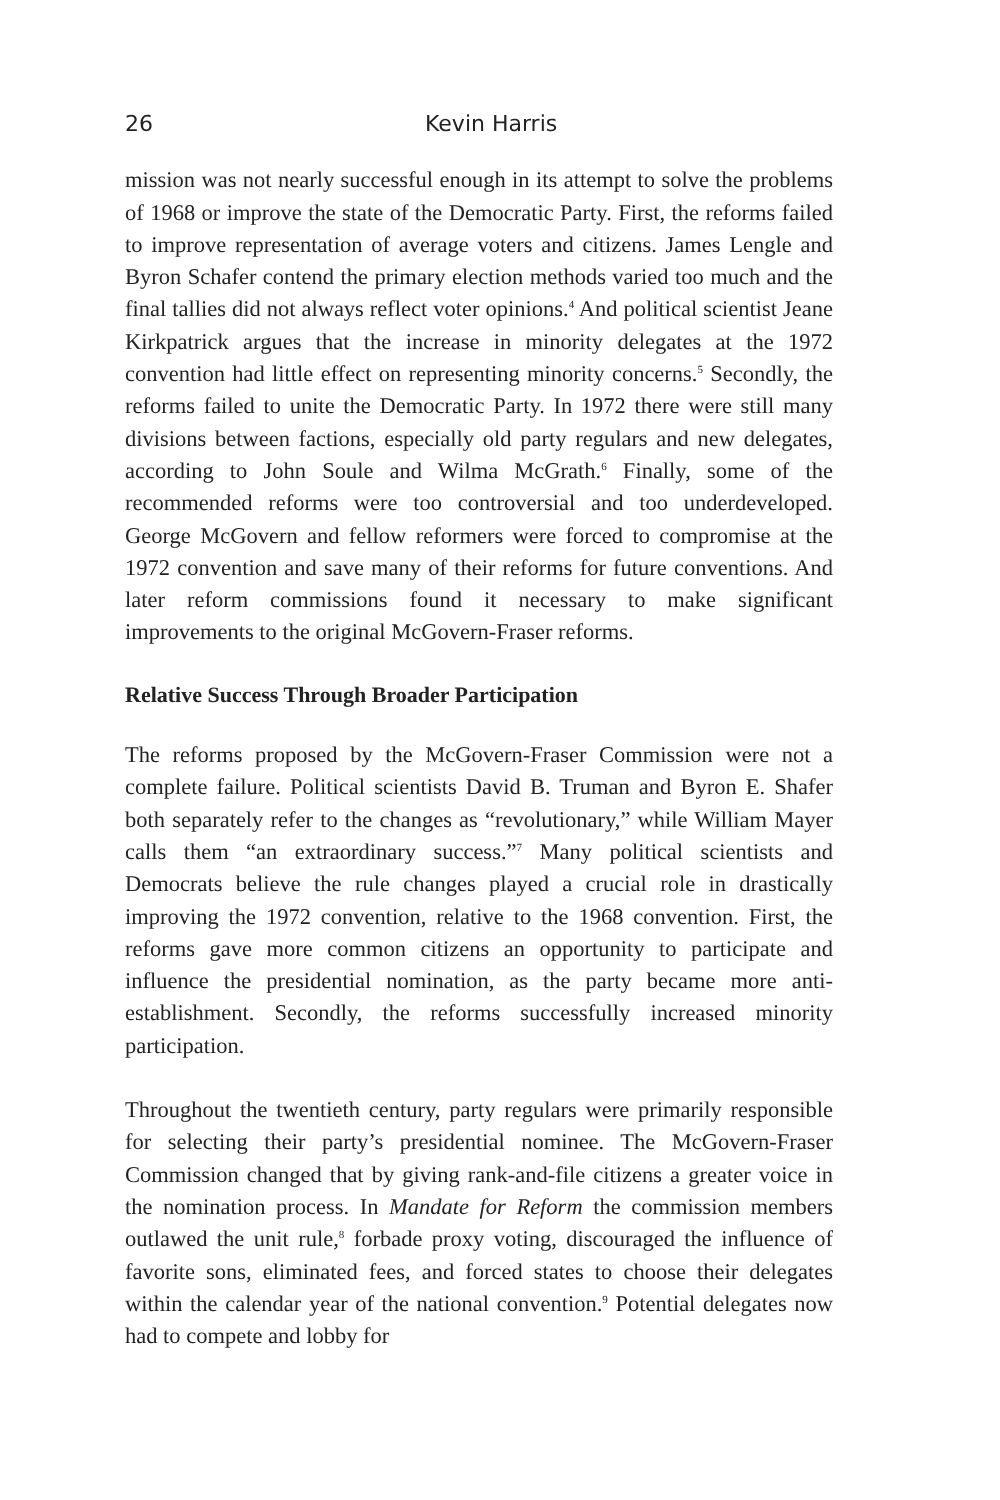26 Kevin Harris
mission was not nearly successful enough in its attempt to solve the problems of 1968 or improve the state of the Democratic Party. First, the reforms failed to improve representation of average voters and citizens. James Lengle and Byron Schafer contend the primary election methods varied too much and the final tallies did not always reflect voter opinions.<sup>4</sup> And political scientist Jeane Kirkpatrick argues that the increase in minority delegates at the 1972 convention had little effect on representing minority concerns.<sup>5</sup> Secondly, the reforms failed to unite the Democratic Party. In 1972 there were still many divisions between factions, especially old party regulars and new delegates, according to John Soule and Wilma McGrath.<sup>6</sup> Finally, some of the recommended reforms were too controversial and too underdeveloped. George McGovern and fellow reformers were forced to compromise at the 1972 convention and save many of their reforms for future conventions. And later reform commissions found it necessary to make significant improvements to the original McGovern-Fraser reforms.
Relative Success Through Broader Participation
The reforms proposed by the McGovern-Fraser Commission were not a complete failure. Political scientists David B. Truman and Byron E. Shafer both separately refer to the changes as “revolutionary,” while William Mayer calls them “an extraordinary success.”<sup>7</sup> Many political scientists and Democrats believe the rule changes played a crucial role in drastically improving the 1972 convention, relative to the 1968 convention. First, the reforms gave more common citizens an opportunity to participate and influence the presidential nomination, as the party became more anti-establishment. Secondly, the reforms successfully increased minority participation.
Throughout the twentieth century, party regulars were primarily responsible for selecting their party’s presidential nominee. The McGovern-Fraser Commission changed that by giving rank-and-file citizens a greater voice in the nomination process. In Mandate for Reform the commission members outlawed the unit rule,<sup>8</sup> forbade proxy voting, discouraged the influence of favorite sons, eliminated fees, and forced states to choose their delegates within the calendar year of the national convention.<sup>9</sup> Potential delegates now had to compete and lobby for